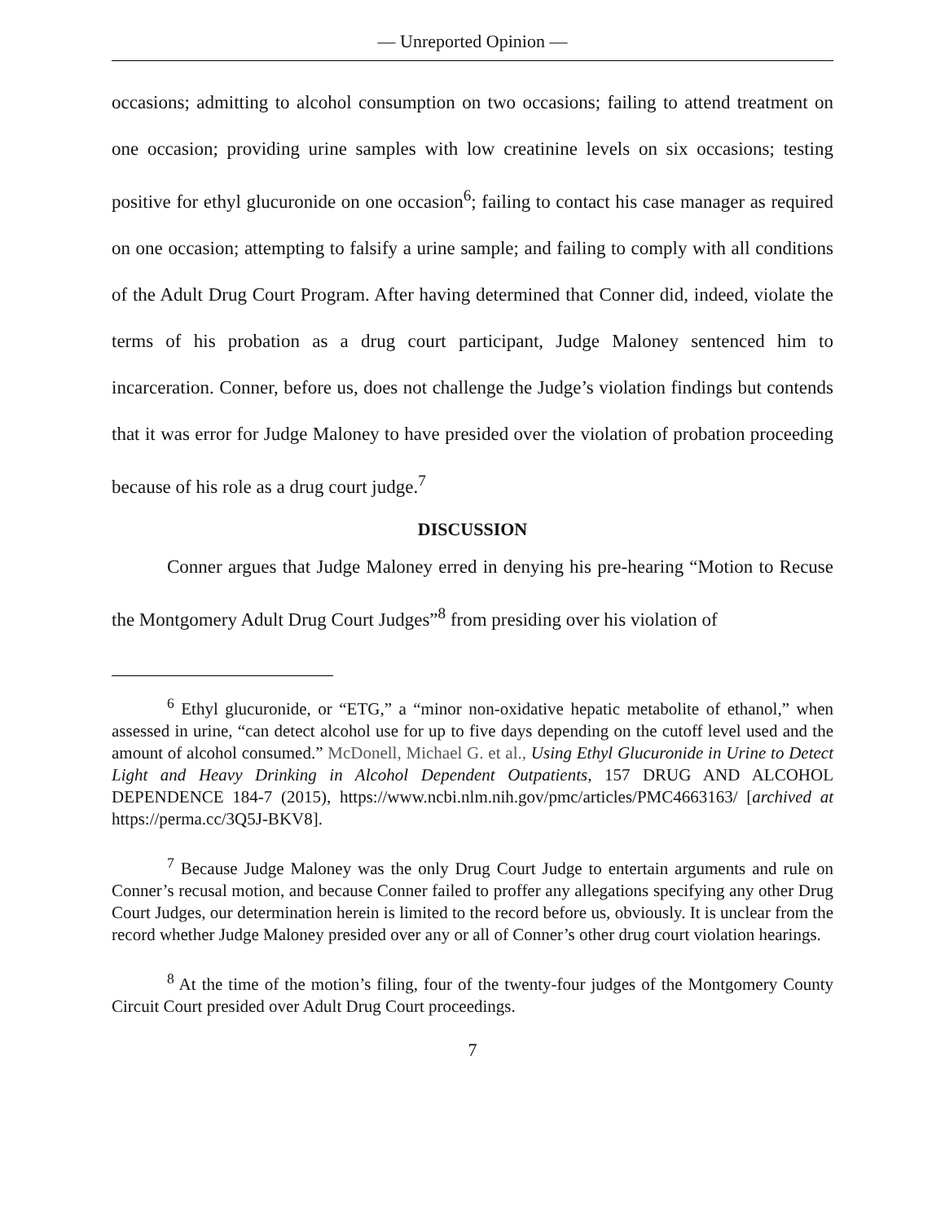— Unreported Opinion —
occasions; admitting to alcohol consumption on two occasions; failing to attend treatment on one occasion; providing urine samples with low creatinine levels on six occasions; testing positive for ethyl glucuronide on one occasion<sup>6</sup>; failing to contact his case manager as required on one occasion; attempting to falsify a urine sample; and failing to comply with all conditions of the Adult Drug Court Program. After having determined that Conner did, indeed, violate the terms of his probation as a drug court participant, Judge Maloney sentenced him to incarceration. Conner, before us, does not challenge the Judge’s violation findings but contends that it was error for Judge Maloney to have presided over the violation of probation proceeding because of his role as a drug court judge.<sup>7</sup>
DISCUSSION
Conner argues that Judge Maloney erred in denying his pre-hearing “Motion to Recuse the Montgomery Adult Drug Court Judges”<sup>8</sup> from presiding over his violation of
<sup>6</sup> Ethyl glucuronide, or “ETG,” a “minor non-oxidative hepatic metabolite of ethanol,” when assessed in urine, “can detect alcohol use for up to five days depending on the cutoff level used and the amount of alcohol consumed.” McDonell, Michael G. et al., Using Ethyl Glucuronide in Urine to Detect Light and Heavy Drinking in Alcohol Dependent Outpatients, 157 DRUG AND ALCOHOL DEPENDENCE 184-7 (2015), https://www.ncbi.nlm.nih.gov/pmc/articles/PMC4663163/ [archived at https://perma.cc/3Q5J-BKV8].
<sup>7</sup> Because Judge Maloney was the only Drug Court Judge to entertain arguments and rule on Conner’s recusal motion, and because Conner failed to proffer any allegations specifying any other Drug Court Judges, our determination herein is limited to the record before us, obviously. It is unclear from the record whether Judge Maloney presided over any or all of Conner’s other drug court violation hearings.
<sup>8</sup> At the time of the motion’s filing, four of the twenty-four judges of the Montgomery County Circuit Court presided over Adult Drug Court proceedings.
7